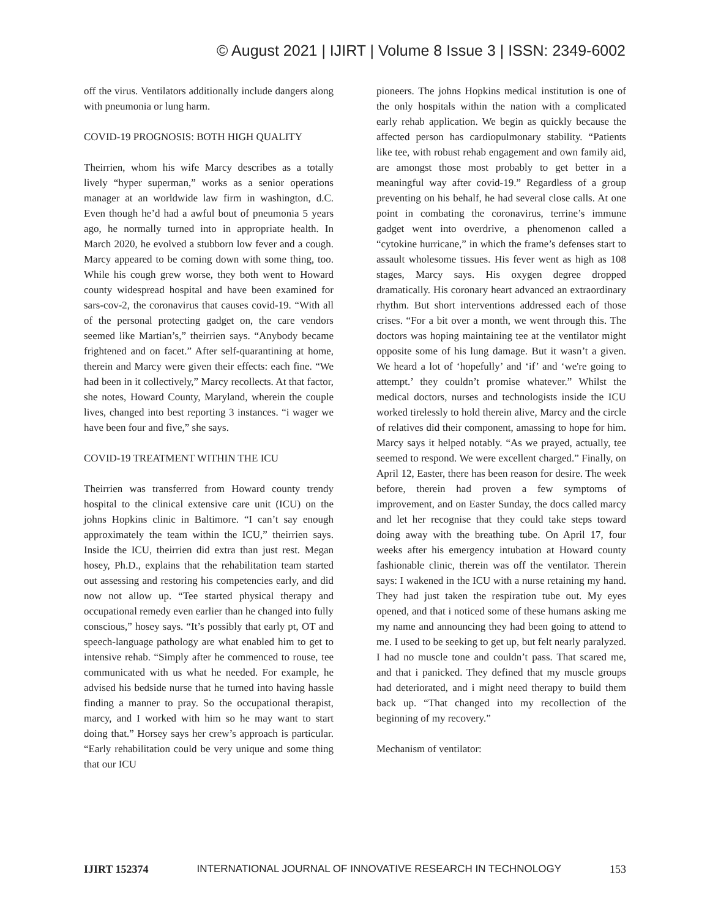© August 2021 | IJIRT | Volume 8 Issue 3 | ISSN: 2349-6002
off the virus. Ventilators additionally include dangers along with pneumonia or lung harm.
COVID-19 PROGNOSIS: BOTH HIGH QUALITY
Theirrien, whom his wife Marcy describes as a totally lively “hyper superman,” works as a senior operations manager at an worldwide law firm in washington, d.C. Even though he’d had a awful bout of pneumonia 5 years ago, he normally turned into in appropriate health. In March 2020, he evolved a stubborn low fever and a cough. Marcy appeared to be coming down with some thing, too. While his cough grew worse, they both went to Howard county widespread hospital and have been examined for sars-cov-2, the coronavirus that causes covid-19. “With all of the personal protecting gadget on, the care vendors seemed like Martian’s,” theirrien says. “Anybody became frightened and on facet.” After self-quarantining at home, therein and Marcy were given their effects: each fine. “We had been in it collectively,” Marcy recollects. At that factor, she notes, Howard County, Maryland, wherein the couple lives, changed into best reporting 3 instances. “i wager we have been four and five,” she says.
COVID-19 TREATMENT WITHIN THE ICU
Theirrien was transferred from Howard county trendy hospital to the clinical extensive care unit (ICU) on the johns Hopkins clinic in Baltimore. “I can’t say enough approximately the team within the ICU,” theirrien says. Inside the ICU, theirrien did extra than just rest. Megan hosey, Ph.D., explains that the rehabilitation team started out assessing and restoring his competencies early, and did now not allow up. “Tee started physical therapy and occupational remedy even earlier than he changed into fully conscious,” hosey says. “It’s possibly that early pt, OT and speech-language pathology are what enabled him to get to intensive rehab. “Simply after he commenced to rouse, tee communicated with us what he needed. For example, he advised his bedside nurse that he turned into having hassle finding a manner to pray. So the occupational therapist, marcy, and I worked with him so he may want to start doing that.” Horsey says her crew’s approach is particular. “Early rehabilitation could be very unique and some thing that our ICU
pioneers. The johns Hopkins medical institution is one of the only hospitals within the nation with a complicated early rehab application. We begin as quickly because the affected person has cardiopulmonary stability. “Patients like tee, with robust rehab engagement and own family aid, are amongst those most probably to get better in a meaningful way after covid-19.” Regardless of a group preventing on his behalf, he had several close calls. At one point in combating the coronavirus, terrine’s immune gadget went into overdrive, a phenomenon called a “cytokine hurricane,” in which the frame’s defenses start to assault wholesome tissues. His fever went as high as 108 stages, Marcy says. His oxygen degree dropped dramatically. His coronary heart advanced an extraordinary rhythm. But short interventions addressed each of those crises. “For a bit over a month, we went through this. The doctors was hoping maintaining tee at the ventilator might opposite some of his lung damage. But it wasn’t a given. We heard a lot of ‘hopefully’ and ‘if’ and ‘we're going to attempt.’ they couldn’t promise whatever.” Whilst the medical doctors, nurses and technologists inside the ICU worked tirelessly to hold therein alive, Marcy and the circle of relatives did their component, amassing to hope for him. Marcy says it helped notably. “As we prayed, actually, tee seemed to respond. We were excellent charged.” Finally, on April 12, Easter, there has been reason for desire. The week before, therein had proven a few symptoms of improvement, and on Easter Sunday, the docs called marcy and let her recognise that they could take steps toward doing away with the breathing tube. On April 17, four weeks after his emergency intubation at Howard county fashionable clinic, therein was off the ventilator. Therein says: I wakened in the ICU with a nurse retaining my hand. They had just taken the respiration tube out. My eyes opened, and that i noticed some of these humans asking me my name and announcing they had been going to attend to me. I used to be seeking to get up, but felt nearly paralyzed. I had no muscle tone and couldn’t pass. That scared me, and that i panicked. They defined that my muscle groups had deteriorated, and i might need therapy to build them back up. “That changed into my recollection of the beginning of my recovery.”
Mechanism of ventilator:
IJIRT 152374 INTERNATIONAL JOURNAL OF INNOVATIVE RESEARCH IN TECHNOLOGY 153